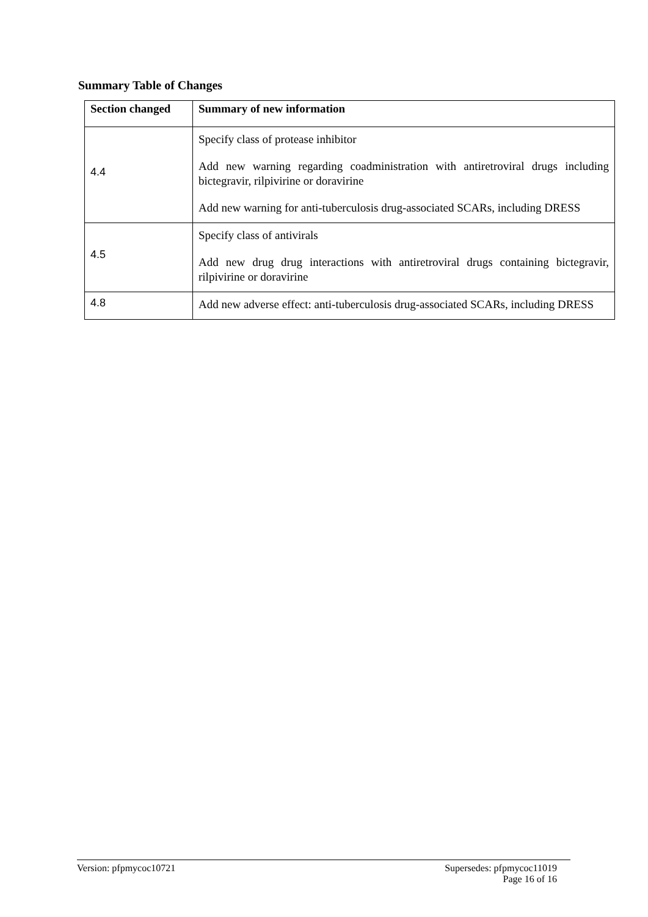Summary Table of Changes
| Section changed | Summary of new information |
| --- | --- |
| 4.4 | Specify class of protease inhibitor Add new warning regarding coadministration with antiretroviral drugs including bictegravir, rilpivirine or doravirine Add new warning for anti-tuberculosis drug-associated SCARs, including DRESS |
| 4.5 | Specify class of antivirals Add new drug drug interactions with antiretroviral drugs containing bictegravir, rilpivirine or doravirine |
| 4.8 | Add new adverse effect: anti-tuberculosis drug-associated SCARs, including DRESS |
Version: pfpmycoc10721
Supersedes: pfpmycoc11019
Page 16 of 16